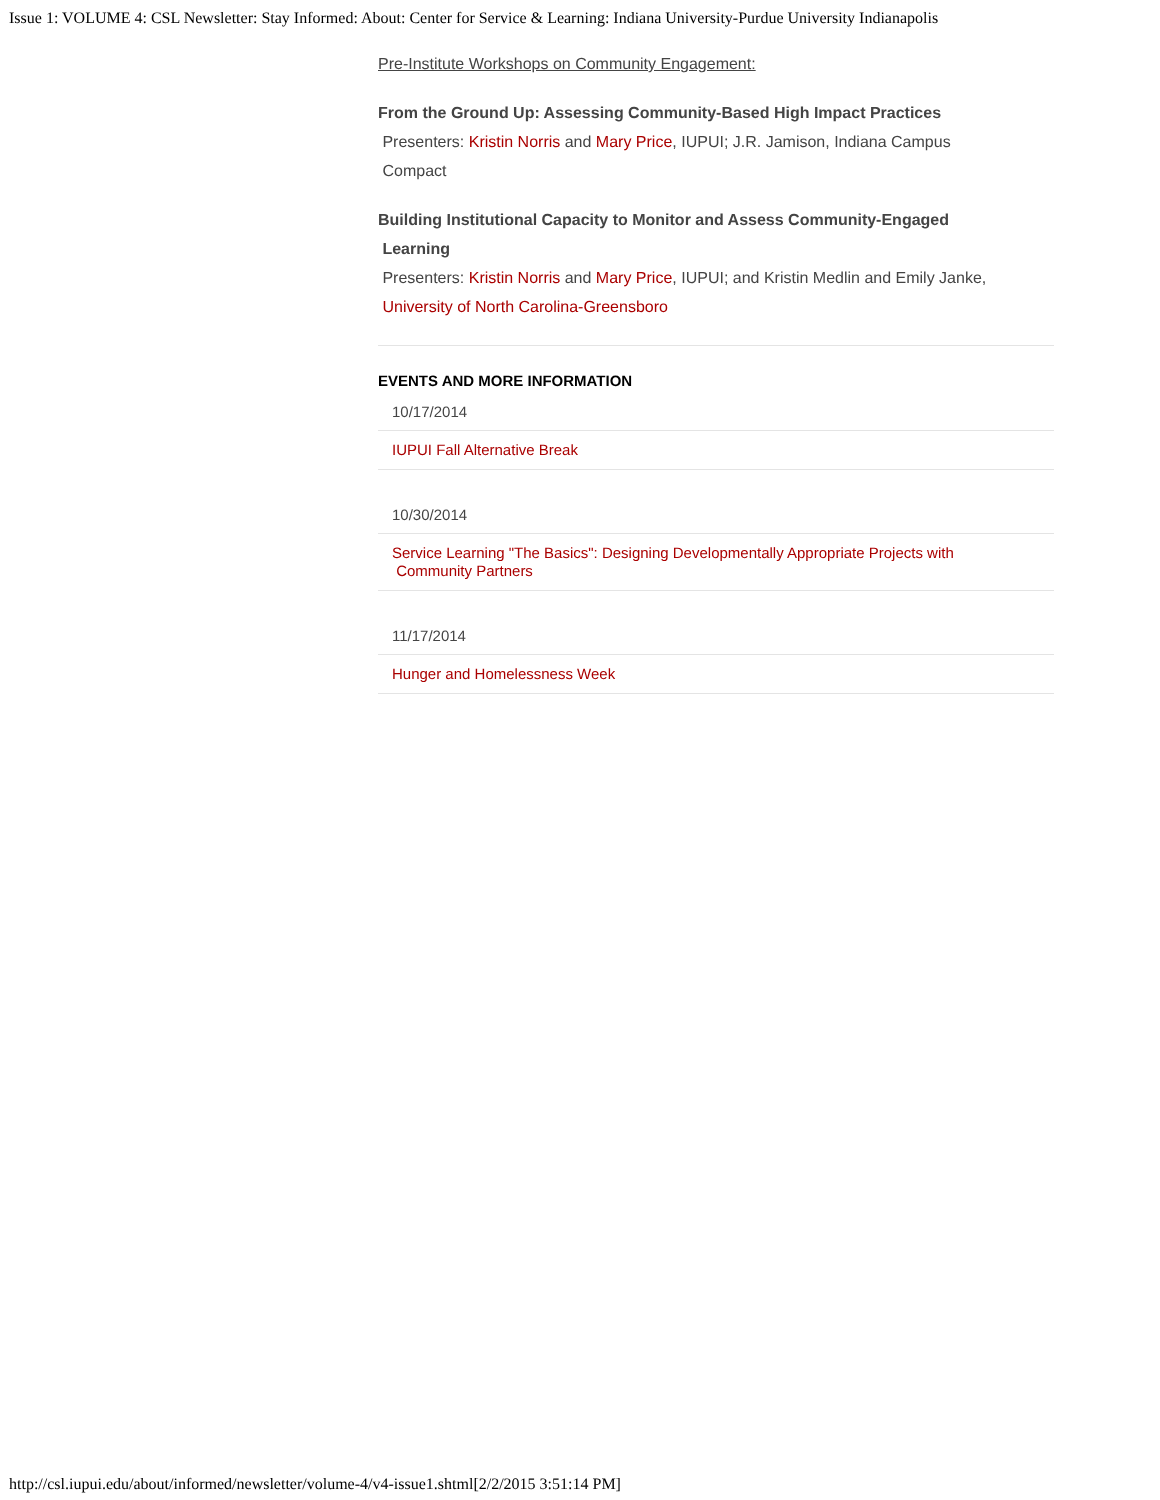Issue 1: VOLUME 4: CSL Newsletter: Stay Informed: About: Center for Service & Learning: Indiana University-Purdue University Indianapolis
Pre-Institute Workshops on Community Engagement:
From the Ground Up: Assessing Community-Based High Impact Practices
Presenters: Kristin Norris and Mary Price, IUPUI; J.R. Jamison, Indiana Campus
Compact
Building Institutional Capacity to Monitor and Assess Community-Engaged
Learning
Presenters: Kristin Norris and Mary Price, IUPUI; and Kristin Medlin and Emily Janke,
University of North Carolina-Greensboro
EVENTS AND MORE INFORMATION
10/17/2014
IUPUI Fall Alternative Break
10/30/2014
Service Learning "The Basics": Designing Developmentally Appropriate Projects with
Community Partners
11/17/2014
Hunger and Homelessness Week
http://csl.iupui.edu/about/informed/newsletter/volume-4/v4-issue1.shtml[2/2/2015 3:51:14 PM]